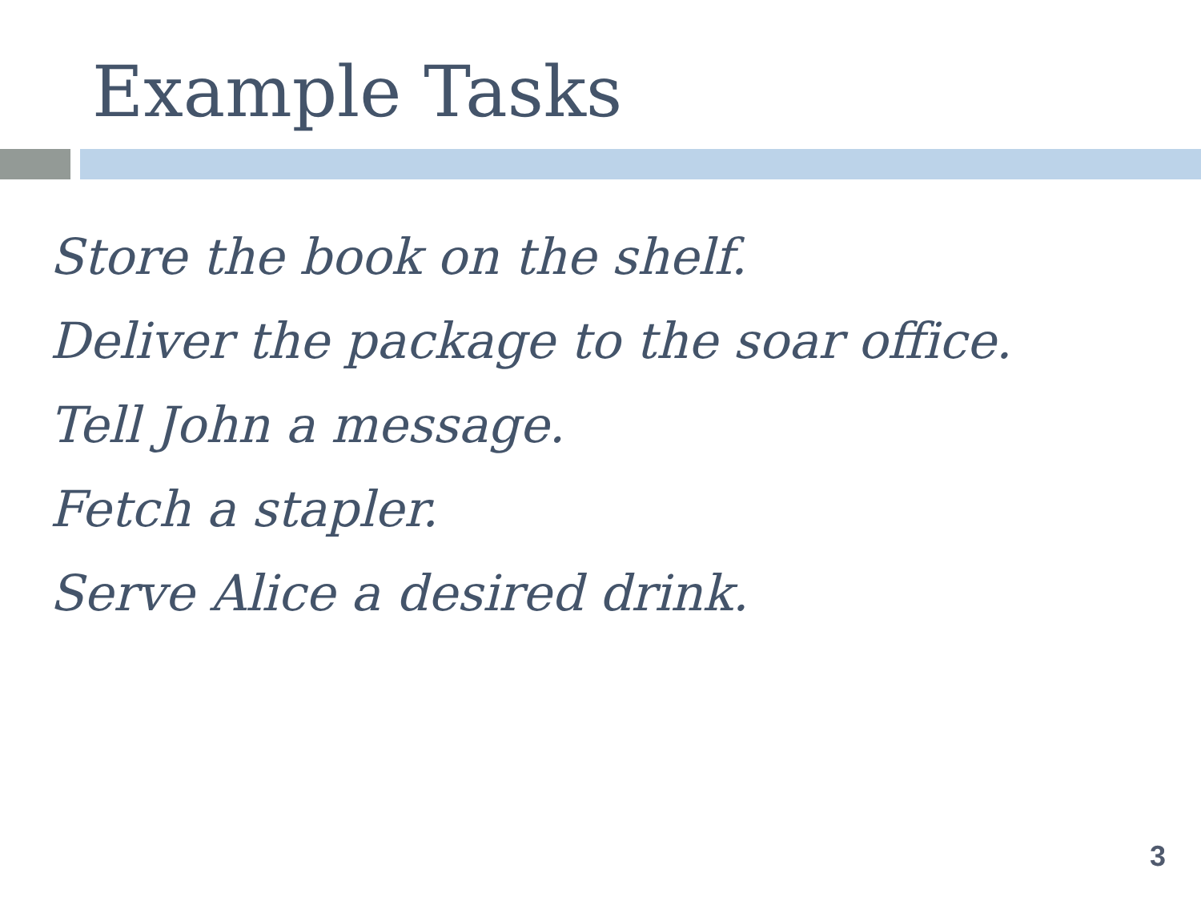Example Tasks
Store the book on the shelf.
Deliver the package to the soar office.
Tell John a message.
Fetch a stapler.
Serve Alice a desired drink.
3